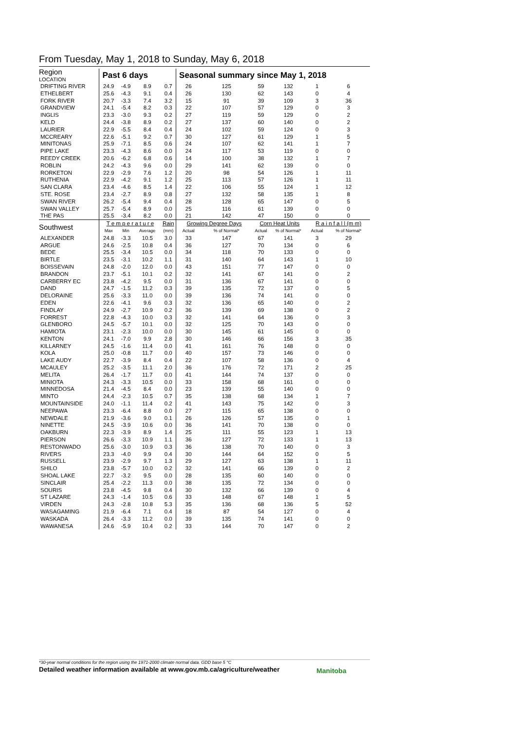From Tuesday, May 1, 2018 to Sunday, May 6, 2018
| Region LOCATION | Past 6 days | | | | Seasonal summary since May 1, 2018 | | | | | |
| --- | --- | --- | --- | --- | --- | --- | --- | --- | --- | --- |
| DRIFTING RIVER | 24.9 | -4.9 | 8.9 | 0.7 | 26 | 125 | 59 | 132 | 1 | 6 |
| ETHELBERT | 25.6 | -4.3 | 9.1 | 0.4 | 26 | 130 | 62 | 143 | 0 | 4 |
| FORK RIVER | 20.7 | -3.3 | 7.4 | 3.2 | 15 | 91 | 39 | 109 | 3 | 36 |
| GRANDVIEW | 24.1 | -5.4 | 8.2 | 0.3 | 22 | 107 | 57 | 129 | 0 | 3 |
| INGLIS | 23.3 | -3.0 | 9.3 | 0.2 | 27 | 119 | 59 | 129 | 0 | 2 |
| KELD | 24.4 | -3.8 | 8.9 | 0.2 | 27 | 137 | 60 | 140 | 0 | 2 |
| LAURIER | 22.9 | -5.5 | 8.4 | 0.4 | 24 | 102 | 59 | 124 | 0 | 3 |
| MCCREARY | 22.6 | -5.1 | 9.2 | 0.7 | 30 | 127 | 61 | 129 | 1 | 5 |
| MINITONAS | 25.9 | -7.1 | 8.5 | 0.6 | 24 | 107 | 62 | 141 | 1 | 7 |
| PIPE LAKE | 23.3 | -4.3 | 8.6 | 0.0 | 24 | 117 | 53 | 119 | 0 | 0 |
| REEDY CREEK | 20.6 | -6.2 | 6.8 | 0.6 | 14 | 100 | 38 | 132 | 1 | 7 |
| ROBLIN | 24.2 | -4.3 | 9.6 | 0.0 | 29 | 141 | 62 | 139 | 0 | 0 |
| RORKETON | 22.9 | -2.9 | 7.6 | 1.2 | 20 | 98 | 54 | 126 | 1 | 11 |
| RUTHENIA | 22.9 | -4.2 | 9.1 | 1.2 | 25 | 113 | 57 | 126 | 1 | 11 |
| SAN CLARA | 23.4 | -4.6 | 8.5 | 1.4 | 22 | 106 | 55 | 124 | 1 | 12 |
| STE. ROSE | 23.4 | -2.7 | 8.9 | 0.8 | 27 | 132 | 58 | 135 | 1 | 8 |
| SWAN RIVER | 26.2 | -5.4 | 9.4 | 0.4 | 28 | 128 | 65 | 147 | 0 | 5 |
| SWAN VALLEY | 25.7 | -5.4 | 8.9 | 0.0 | 25 | 116 | 61 | 139 | 0 | 0 |
| THE PAS | 25.5 | -3.4 | 8.2 | 0.0 | 21 | 142 | 47 | 150 | 0 | 0 |
| Southwest | T e m p e r a t u r e | | | Rain | Growing Degree Days | | Corn Heat Units | | R a i n f a l l (m m) | |
| | Max | Min | Average | (mm) | Actual | % of Normal* | Actual | % of Normal* | Actual | % of Normal* |
| ALEXANDER | 24.8 | -3.3 | 10.5 | 3.0 | 33 | 147 | 67 | 141 | 3 | 29 |
| ARGUE | 24.6 | -2.5 | 10.8 | 0.4 | 36 | 127 | 70 | 134 | 0 | 6 |
| BEDE | 25.5 | -3.4 | 10.5 | 0.0 | 34 | 118 | 70 | 133 | 0 | 0 |
| BIRTLE | 23.5 | -3.1 | 10.2 | 1.1 | 31 | 140 | 64 | 143 | 1 | 10 |
| BOISSEVAIN | 24.8 | -2.0 | 12.0 | 0.0 | 43 | 151 | 77 | 147 | 0 | 0 |
| BRANDON | 23.7 | -5.1 | 10.1 | 0.2 | 32 | 141 | 67 | 141 | 0 | 2 |
| CARBERRY EC | 23.8 | -4.2 | 9.5 | 0.0 | 31 | 136 | 67 | 141 | 0 | 0 |
| DAND | 24.7 | -1.5 | 11.2 | 0.3 | 39 | 135 | 72 | 137 | 0 | 5 |
| DELORAINE | 25.6 | -3.3 | 11.0 | 0.0 | 39 | 136 | 74 | 141 | 0 | 0 |
| EDEN | 22.6 | -4.1 | 9.6 | 0.3 | 32 | 136 | 65 | 140 | 0 | 2 |
| FINDLAY | 24.9 | -2.7 | 10.9 | 0.2 | 36 | 139 | 69 | 138 | 0 | 2 |
| FORREST | 22.8 | -4.3 | 10.0 | 0.3 | 32 | 141 | 64 | 136 | 0 | 3 |
| GLENBORO | 24.5 | -5.7 | 10.1 | 0.0 | 32 | 125 | 70 | 143 | 0 | 0 |
| HAMIOTA | 23.1 | -2.3 | 10.0 | 0.0 | 30 | 145 | 61 | 145 | 0 | 0 |
| KENTON | 24.1 | -7.0 | 9.9 | 2.8 | 30 | 146 | 66 | 156 | 3 | 35 |
| KILLARNEY | 24.5 | -1.6 | 11.4 | 0.0 | 41 | 161 | 76 | 148 | 0 | 0 |
| KOLA | 25.0 | -0.8 | 11.7 | 0.0 | 40 | 157 | 73 | 146 | 0 | 0 |
| LAKE AUDY | 22.7 | -3.9 | 8.4 | 0.4 | 22 | 107 | 58 | 136 | 0 | 4 |
| MCAULEY | 25.2 | -3.5 | 11.1 | 2.0 | 36 | 176 | 72 | 171 | 2 | 25 |
| MELITA | 26.4 | -1.7 | 11.7 | 0.0 | 41 | 144 | 74 | 137 | 0 | 0 |
| MINIOTA | 24.3 | -3.3 | 10.5 | 0.0 | 33 | 158 | 68 | 161 | 0 | 0 |
| MINNEDOSA | 21.4 | -4.5 | 8.4 | 0.0 | 23 | 139 | 55 | 140 | 0 | 0 |
| MINTO | 24.4 | -2.3 | 10.5 | 0.7 | 35 | 138 | 68 | 134 | 1 | 7 |
| MOUNTAINSIDE | 24.0 | -1.1 | 11.4 | 0.2 | 41 | 143 | 75 | 142 | 0 | 3 |
| NEEPAWA | 23.3 | -6.4 | 8.8 | 0.0 | 27 | 115 | 65 | 138 | 0 | 0 |
| NEWDALE | 21.9 | -3.6 | 9.0 | 0.1 | 26 | 126 | 57 | 135 | 0 | 1 |
| NINETTE | 24.5 | -3.9 | 10.6 | 0.0 | 36 | 141 | 70 | 138 | 0 | 0 |
| OAKBURN | 22.3 | -3.9 | 8.9 | 1.4 | 25 | 111 | 55 | 123 | 1 | 13 |
| PIERSON | 26.6 | -3.3 | 10.9 | 1.1 | 36 | 127 | 72 | 133 | 1 | 13 |
| RESTONWADO | 25.6 | -3.0 | 10.9 | 0.3 | 36 | 138 | 70 | 140 | 0 | 3 |
| RIVERS | 23.3 | -4.0 | 9.9 | 0.4 | 30 | 144 | 64 | 152 | 0 | 5 |
| RUSSELL | 23.9 | -2.9 | 9.7 | 1.3 | 29 | 127 | 63 | 138 | 1 | 11 |
| SHILO | 23.8 | -5.7 | 10.0 | 0.2 | 32 | 141 | 66 | 139 | 0 | 2 |
| SHOAL LAKE | 22.7 | -3.2 | 9.5 | 0.0 | 28 | 135 | 60 | 140 | 0 | 0 |
| SINCLAIR | 25.4 | -2.2 | 11.3 | 0.0 | 38 | 135 | 72 | 134 | 0 | 0 |
| SOURIS | 23.8 | -4.5 | 9.8 | 0.4 | 30 | 132 | 66 | 139 | 0 | 4 |
| ST LAZARE | 24.3 | -1.4 | 10.5 | 0.6 | 33 | 148 | 67 | 148 | 1 | 5 |
| VIRDEN | 24.3 | -2.8 | 10.8 | 5.3 | 35 | 136 | 68 | 136 | 5 | 52 |
| WASAGAMING | 21.9 | -6.4 | 7.1 | 0.4 | 18 | 87 | 54 | 127 | 0 | 4 |
| WASKADA | 26.4 | -3.3 | 11.2 | 0.0 | 39 | 135 | 74 | 141 | 0 | 0 |
| WAWANESA | 24.6 | -5.9 | 10.4 | 0.2 | 33 | 144 | 70 | 147 | 0 | 2 |
*30-year normal conditions for the region using the 1971-2000 climate normal data. GDD base 5 °C
Detailed weather information available at www.gov.mb.ca/agriculture/weather
Manitoba